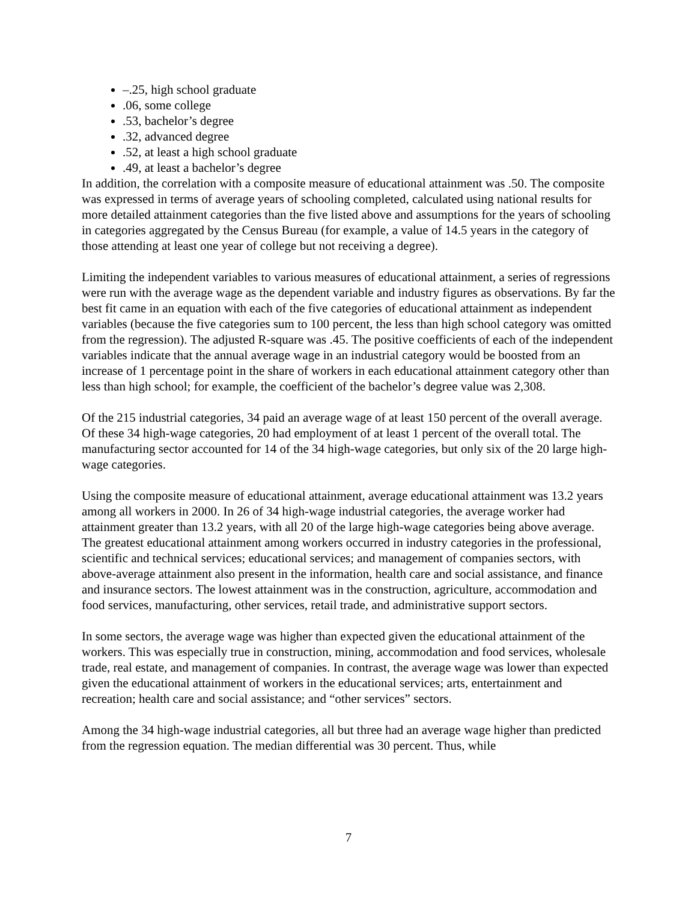–.25, high school graduate
.06, some college
.53, bachelor’s degree
.32, advanced degree
.52, at least a high school graduate
.49, at least a bachelor’s degree
In addition, the correlation with a composite measure of educational attainment was .50. The composite was expressed in terms of average years of schooling completed, calculated using national results for more detailed attainment categories than the five listed above and assumptions for the years of schooling in categories aggregated by the Census Bureau (for example, a value of 14.5 years in the category of those attending at least one year of college but not receiving a degree).
Limiting the independent variables to various measures of educational attainment, a series of regressions were run with the average wage as the dependent variable and industry figures as observations. By far the best fit came in an equation with each of the five categories of educational attainment as independent variables (because the five categories sum to 100 percent, the less than high school category was omitted from the regression). The adjusted R-square was .45. The positive coefficients of each of the independent variables indicate that the annual average wage in an industrial category would be boosted from an increase of 1 percentage point in the share of workers in each educational attainment category other than less than high school; for example, the coefficient of the bachelor’s degree value was 2,308.
Of the 215 industrial categories, 34 paid an average wage of at least 150 percent of the overall average. Of these 34 high-wage categories, 20 had employment of at least 1 percent of the overall total. The manufacturing sector accounted for 14 of the 34 high-wage categories, but only six of the 20 large high-wage categories.
Using the composite measure of educational attainment, average educational attainment was 13.2 years among all workers in 2000. In 26 of 34 high-wage industrial categories, the average worker had attainment greater than 13.2 years, with all 20 of the large high-wage categories being above average. The greatest educational attainment among workers occurred in industry categories in the professional, scientific and technical services; educational services; and management of companies sectors, with above-average attainment also present in the information, health care and social assistance, and finance and insurance sectors. The lowest attainment was in the construction, agriculture, accommodation and food services, manufacturing, other services, retail trade, and administrative support sectors.
In some sectors, the average wage was higher than expected given the educational attainment of the workers. This was especially true in construction, mining, accommodation and food services, wholesale trade, real estate, and management of companies. In contrast, the average wage was lower than expected given the educational attainment of workers in the educational services; arts, entertainment and recreation; health care and social assistance; and “other services” sectors.
Among the 34 high-wage industrial categories, all but three had an average wage higher than predicted from the regression equation. The median differential was 30 percent. Thus, while
7